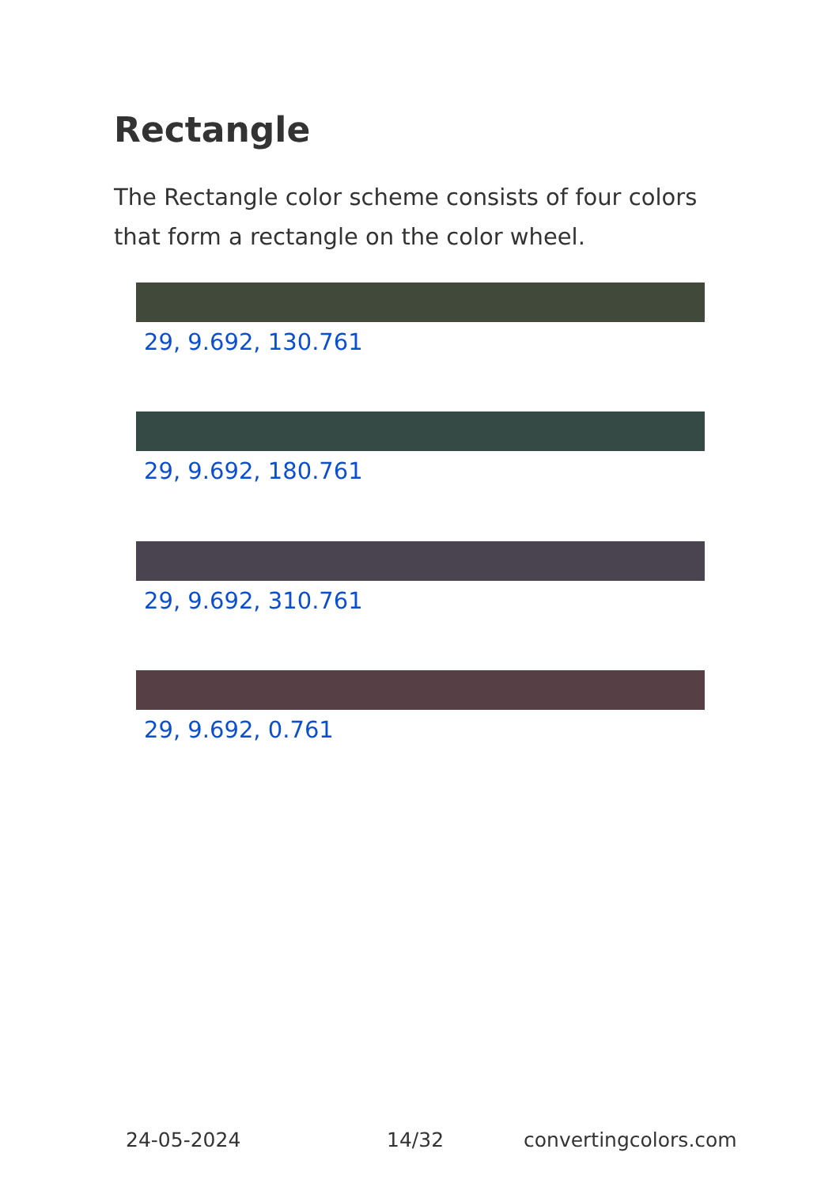Rectangle
The Rectangle color scheme consists of four colors that form a rectangle on the color wheel.
29, 9.692, 130.761
29, 9.692, 180.761
29, 9.692, 310.761
29, 9.692, 0.761
24-05-2024 14/32 convertingcolors.com